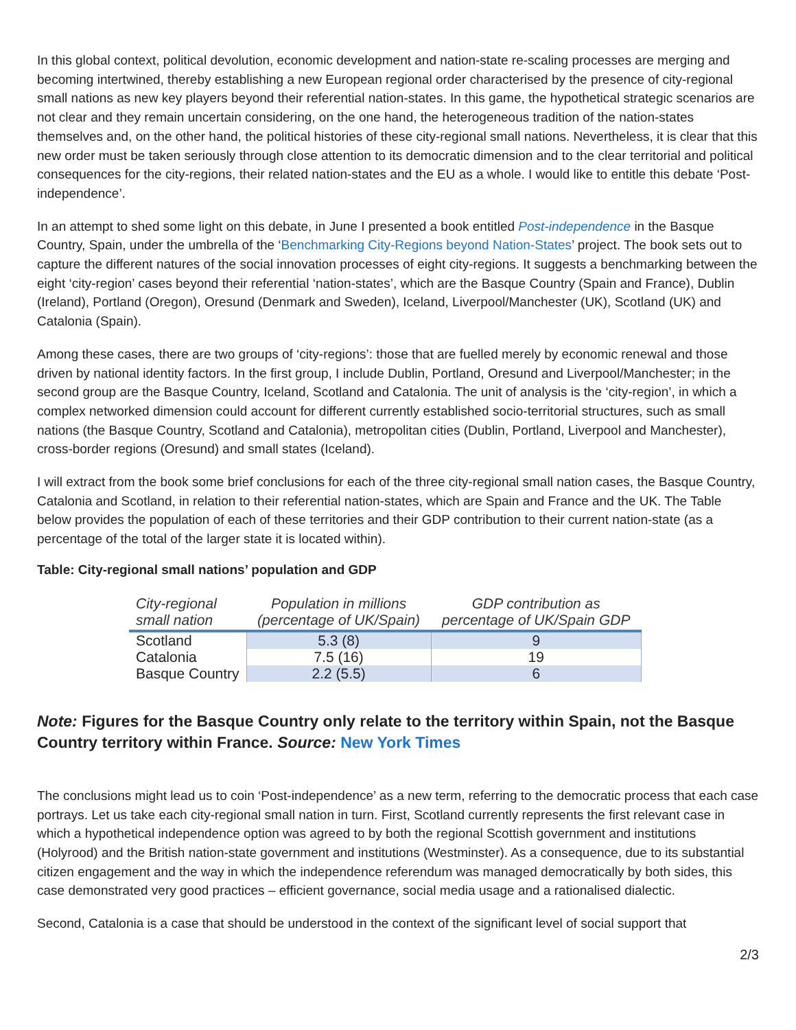In this global context, political devolution, economic development and nation-state re-scaling processes are merging and becoming intertwined, thereby establishing a new European regional order characterised by the presence of city-regional small nations as new key players beyond their referential nation-states. In this game, the hypothetical strategic scenarios are not clear and they remain uncertain considering, on the one hand, the heterogeneous tradition of the nation-states themselves and, on the other hand, the political histories of these city-regional small nations. Nevertheless, it is clear that this new order must be taken seriously through close attention to its democratic dimension and to the clear territorial and political consequences for the city-regions, their related nation-states and the EU as a whole. I would like to entitle this debate ‘Post-independence’.
In an attempt to shed some light on this debate, in June I presented a book entitled Post-independence in the Basque Country, Spain, under the umbrella of the ‘Benchmarking City-Regions beyond Nation-States’ project. The book sets out to capture the different natures of the social innovation processes of eight city-regions. It suggests a benchmarking between the eight ‘city-region’ cases beyond their referential ‘nation-states’, which are the Basque Country (Spain and France), Dublin (Ireland), Portland (Oregon), Oresund (Denmark and Sweden), Iceland, Liverpool/Manchester (UK), Scotland (UK) and Catalonia (Spain).
Among these cases, there are two groups of ‘city-regions’: those that are fuelled merely by economic renewal and those driven by national identity factors. In the first group, I include Dublin, Portland, Oresund and Liverpool/Manchester; in the second group are the Basque Country, Iceland, Scotland and Catalonia. The unit of analysis is the ‘city-region’, in which a complex networked dimension could account for different currently established socio-territorial structures, such as small nations (the Basque Country, Scotland and Catalonia), metropolitan cities (Dublin, Portland, Liverpool and Manchester), cross-border regions (Oresund) and small states (Iceland).
I will extract from the book some brief conclusions for each of the three city-regional small nation cases, the Basque Country, Catalonia and Scotland, in relation to their referential nation-states, which are Spain and France and the UK. The Table below provides the population of each of these territories and their GDP contribution to their current nation-state (as a percentage of the total of the larger state it is located within).
Table: City-regional small nations’ population and GDP
| City-regional small nation | Population in millions (percentage of UK/Spain) | GDP contribution as percentage of UK/Spain GDP |
| --- | --- | --- |
| Scotland | 5.3 (8) | 9 |
| Catalonia | 7.5 (16) | 19 |
| Basque Country | 2.2 (5.5) | 6 |
Note: Figures for the Basque Country only relate to the territory within Spain, not the Basque Country territory within France. Source: New York Times
The conclusions might lead us to coin ‘Post-independence’ as a new term, referring to the democratic process that each case portrays. Let us take each city-regional small nation in turn. First, Scotland currently represents the first relevant case in which a hypothetical independence option was agreed to by both the regional Scottish government and institutions (Holyrood) and the British nation-state government and institutions (Westminster). As a consequence, due to its substantial citizen engagement and the way in which the independence referendum was managed democratically by both sides, this case demonstrated very good practices – efficient governance, social media usage and a rationalised dialectic.
Second, Catalonia is a case that should be understood in the context of the significant level of social support that
2/3